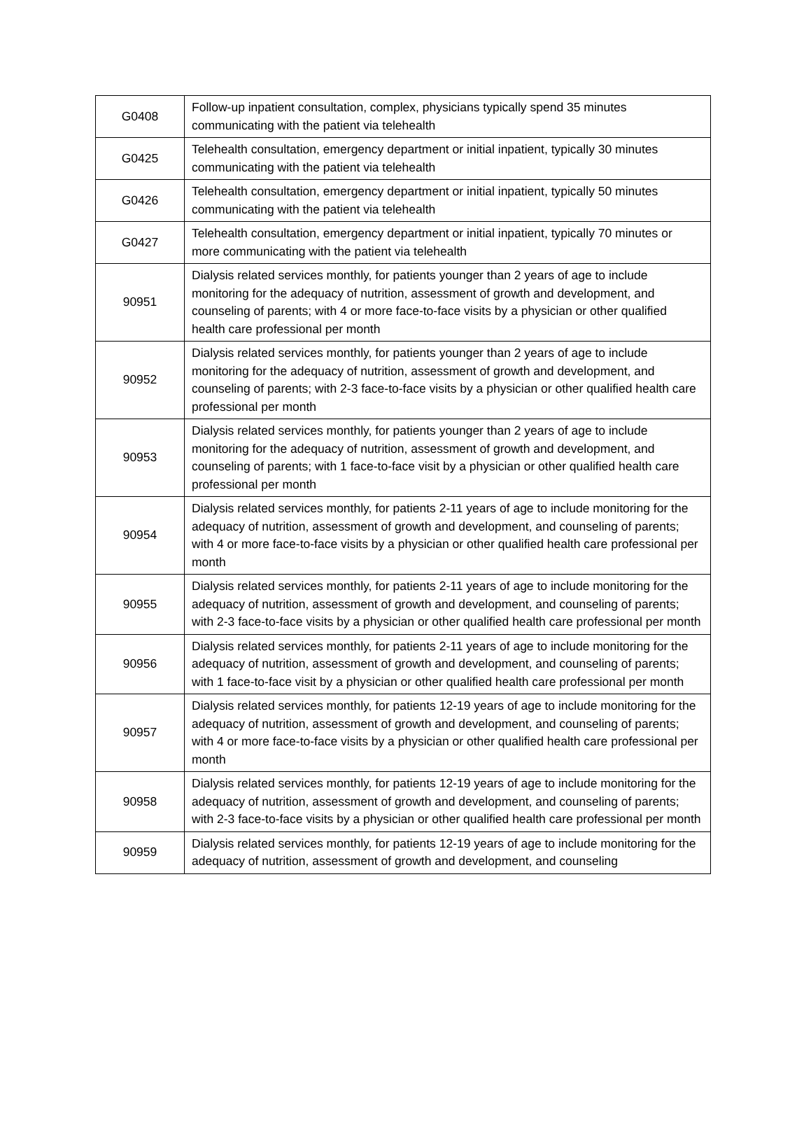| G0408 | Follow-up inpatient consultation, complex, physicians typically spend 35 minutes communicating with the patient via telehealth |
| G0425 | Telehealth consultation, emergency department or initial inpatient, typically 30 minutes communicating with the patient via telehealth |
| G0426 | Telehealth consultation, emergency department or initial inpatient, typically 50 minutes communicating with the patient via telehealth |
| G0427 | Telehealth consultation, emergency department or initial inpatient, typically 70 minutes or more communicating with the patient via telehealth |
| 90951 | Dialysis related services monthly, for patients younger than 2 years of age to include monitoring for the adequacy of nutrition, assessment of growth and development, and counseling of parents; with 4 or more face-to-face visits by a physician or other qualified health care professional per month |
| 90952 | Dialysis related services monthly, for patients younger than 2 years of age to include monitoring for the adequacy of nutrition, assessment of growth and development, and counseling of parents; with 2-3 face-to-face visits by a physician or other qualified health care professional per month |
| 90953 | Dialysis related services monthly, for patients younger than 2 years of age to include monitoring for the adequacy of nutrition, assessment of growth and development, and counseling of parents; with 1 face-to-face visit by a physician or other qualified health care professional per month |
| 90954 | Dialysis related services monthly, for patients 2-11 years of age to include monitoring for the adequacy of nutrition, assessment of growth and development, and counseling of parents; with 4 or more face-to-face visits by a physician or other qualified health care professional per month |
| 90955 | Dialysis related services monthly, for patients 2-11 years of age to include monitoring for the adequacy of nutrition, assessment of growth and development, and counseling of parents; with 2-3 face-to-face visits by a physician or other qualified health care professional per month |
| 90956 | Dialysis related services monthly, for patients 2-11 years of age to include monitoring for the adequacy of nutrition, assessment of growth and development, and counseling of parents; with 1 face-to-face visit by a physician or other qualified health care professional per month |
| 90957 | Dialysis related services monthly, for patients 12-19 years of age to include monitoring for the adequacy of nutrition, assessment of growth and development, and counseling of parents; with 4 or more face-to-face visits by a physician or other qualified health care professional per month |
| 90958 | Dialysis related services monthly, for patients 12-19 years of age to include monitoring for the adequacy of nutrition, assessment of growth and development, and counseling of parents; with 2-3 face-to-face visits by a physician or other qualified health care professional per month |
| 90959 | Dialysis related services monthly, for patients 12-19 years of age to include monitoring for the adequacy of nutrition, assessment of growth and development, and counseling |